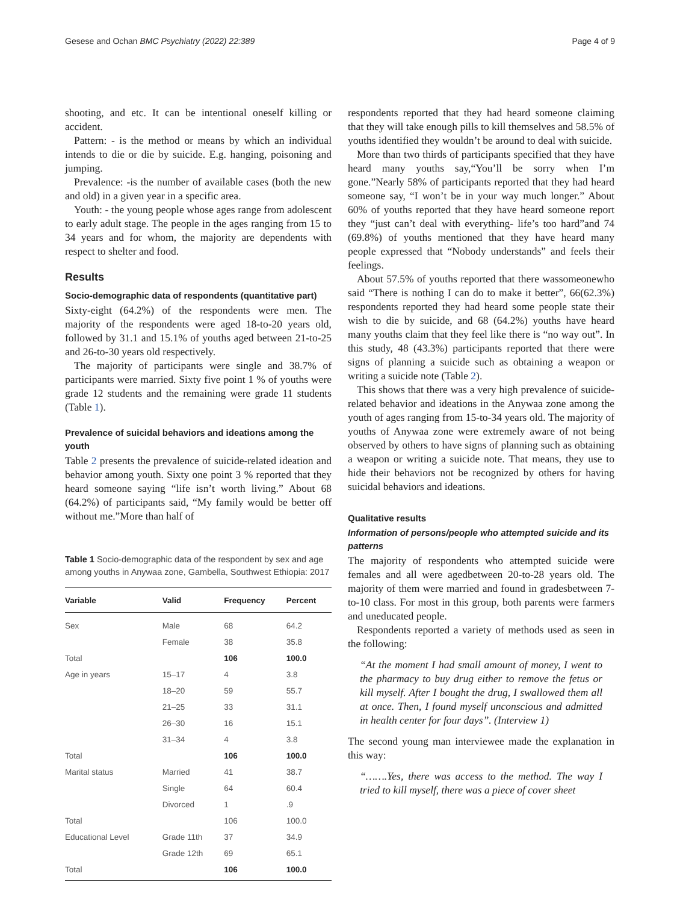Gesese and Ochan BMC Psychiatry (2022) 22:389 Page 4 of 9
shooting, and etc. It can be intentional oneself killing or accident.
Pattern: - is the method or means by which an individual intends to die or die by suicide. E.g. hanging, poisoning and jumping.
Prevalence: -is the number of available cases (both the new and old) in a given year in a specific area.
Youth: - the young people whose ages range from adolescent to early adult stage. The people in the ages ranging from 15 to 34 years and for whom, the majority are dependents with respect to shelter and food.
Results
Socio-demographic data of respondents (quantitative part)
Sixty-eight (64.2%) of the respondents were men. The majority of the respondents were aged 18-to-20 years old, followed by 31.1 and 15.1% of youths aged between 21-to-25 and 26-to-30 years old respectively.
The majority of participants were single and 38.7% of participants were married. Sixty five point 1 % of youths were grade 12 students and the remaining were grade 11 students (Table 1).
Prevalence of suicidal behaviors and ideations among the youth
Table 2 presents the prevalence of suicide-related ideation and behavior among youth. Sixty one point 3 % reported that they heard someone saying “life isn’t worth living.” About 68 (64.2%) of participants said, “My family would be better off without me.”More than half of
Table 1 Socio-demographic data of the respondent by sex and age among youths in Anywaa zone, Gambella, Southwest Ethiopia: 2017
| Variable | Valid | Frequency | Percent |
| --- | --- | --- | --- |
| Sex | Male | 68 | 64.2 |
| | Female | 38 | 35.8 |
| Total | | 106 | 100.0 |
| Age in years | 15–17 | 4 | 3.8 |
| | 18–20 | 59 | 55.7 |
| | 21–25 | 33 | 31.1 |
| | 26–30 | 16 | 15.1 |
| | 31–34 | 4 | 3.8 |
| Total | | 106 | 100.0 |
| Marital status | Married | 41 | 38.7 |
| | Single | 64 | 60.4 |
| | Divorced | 1 | .9 |
| Total | | 106 | 100.0 |
| Educational Level | Grade 11th | 37 | 34.9 |
| | Grade 12th | 69 | 65.1 |
| Total | | 106 | 100.0 |
respondents reported that they had heard someone claiming that they will take enough pills to kill themselves and 58.5% of youths identified they wouldn’t be around to deal with suicide.
More than two thirds of participants specified that they have heard many youths say,“You’ll be sorry when I’m gone.”Nearly 58% of participants reported that they had heard someone say, “I won’t be in your way much longer.” About 60% of youths reported that they have heard someone report they “just can’t deal with everything- life’s too hard”and 74 (69.8%) of youths mentioned that they have heard many people expressed that “Nobody understands” and feels their feelings.
About 57.5% of youths reported that there wassomeonewho said “There is nothing I can do to make it better”, 66(62.3%) respondents reported they had heard some people state their wish to die by suicide, and 68 (64.2%) youths have heard many youths claim that they feel like there is “no way out”. In this study, 48 (43.3%) participants reported that there were signs of planning a suicide such as obtaining a weapon or writing a suicide note (Table 2).
This shows that there was a very high prevalence of suicide-related behavior and ideations in the Anywaa zone among the youth of ages ranging from 15-to-34 years old. The majority of youths of Anywaa zone were extremely aware of not being observed by others to have signs of planning such as obtaining a weapon or writing a suicide note. That means, they use to hide their behaviors not be recognized by others for having suicidal behaviors and ideations.
Qualitative results
Information of persons/people who attempted suicide and its patterns
The majority of respondents who attempted suicide were females and all were agedbetween 20-to-28 years old. The majority of them were married and found in gradesbetween 7-to-10 class. For most in this group, both parents were farmers and uneducated people.
Respondents reported a variety of methods used as seen in the following:
“At the moment I had small amount of money, I went to the pharmacy to buy drug either to remove the fetus or kill myself. After I bought the drug, I swallowed them all at once. Then, I found myself unconscious and admitted in health center for four days”. (Interview 1)
The second young man interviewee made the explanation in this way:
“…….Yes, there was access to the method. The way I tried to kill myself, there was a piece of cover sheet